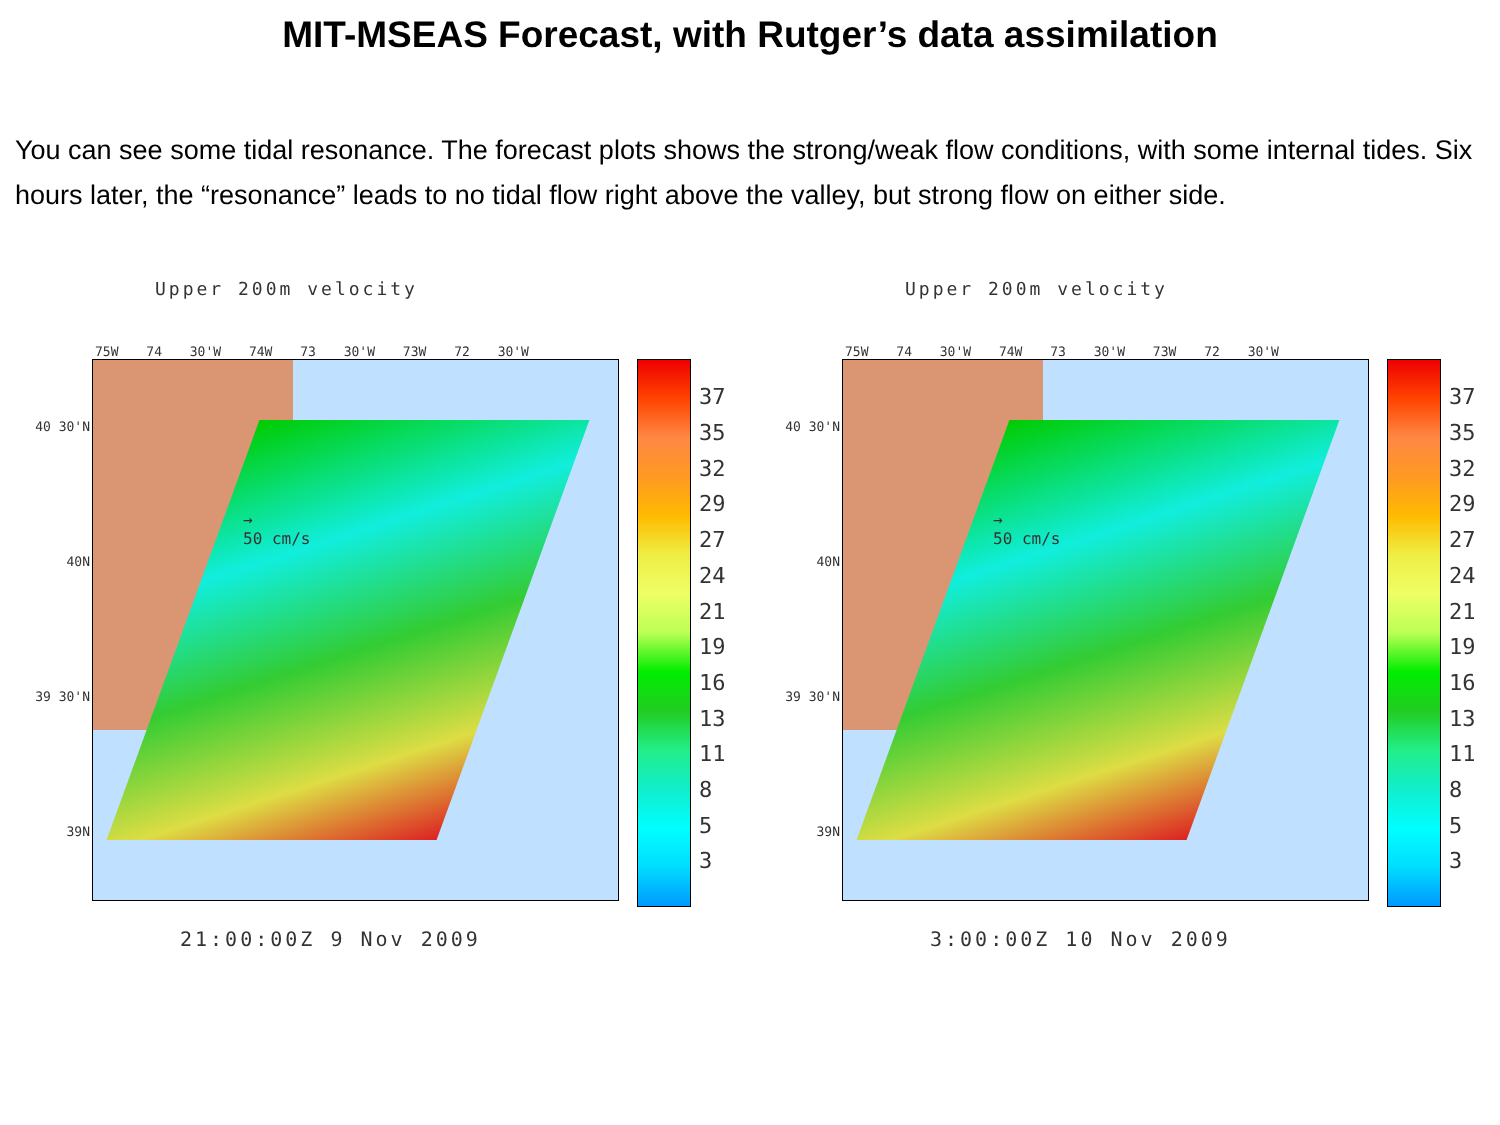MIT-MSEAS Forecast, with Rutger’s data assimilation
You can see some tidal resonance. The forecast plots shows the strong/weak flow conditions, with some internal tides. Six hours later, the “resonance” leads to no tidal flow right above the valley, but strong flow on either side.
Upper 200m velocity
75W 74 30'W 74W 73 30'W 73W 72 30'W
40 30'N
40N
39 30'N
39N
→
50 cm/s
37
35
32
29
27
24
21
19
16
13
11
8
5
3
21:00:00Z 9 Nov 2009
Upper 200m velocity
75W 74 30'W 74W 73 30'W 73W 72 30'W
40 30'N
40N
39 30'N
39N
→
50 cm/s
37
35
32
29
27
24
21
19
16
13
11
8
5
3
3:00:00Z 10 Nov 2009